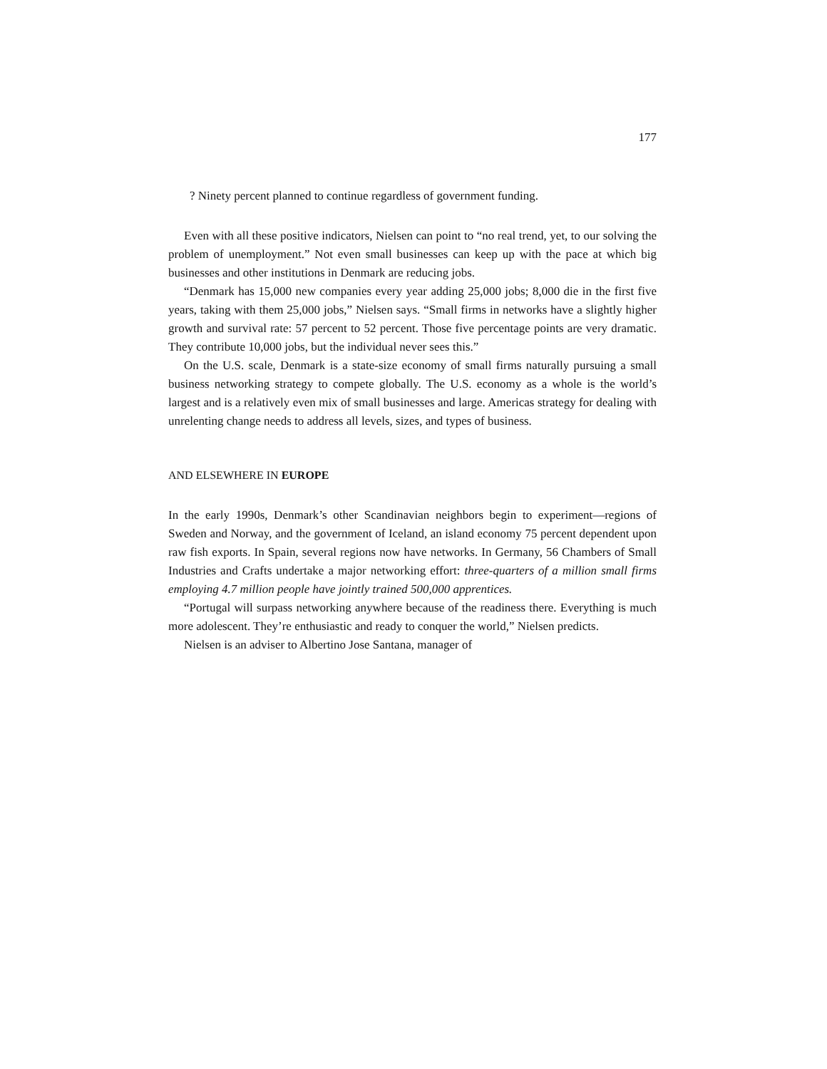177
? Ninety percent planned to continue regardless of government funding.
Even with all these positive indicators, Nielsen can point to “no real trend, yet, to our solving the problem of unemployment.” Not even small businesses can keep up with the pace at which big businesses and other institutions in Denmark are reducing jobs.
“Denmark has 15,000 new companies every year adding 25,000 jobs; 8,000 die in the first five years, taking with them 25,000 jobs,” Nielsen says. “Small firms in networks have a slightly higher growth and survival rate: 57 percent to 52 percent. Those five percentage points are very dramatic. They contribute 10,000 jobs, but the individual never sees this.”
On the U.S. scale, Denmark is a state-size economy of small firms naturally pursuing a small business networking strategy to compete globally. The U.S. economy as a whole is the world’s largest and is a relatively even mix of small businesses and large. Americas strategy for dealing with unrelenting change needs to address all levels, sizes, and types of business.
AND ELSEWHERE IN EUROPE
In the early 1990s, Denmark’s other Scandinavian neighbors begin to experiment—regions of Sweden and Norway, and the government of Iceland, an island economy 75 percent dependent upon raw fish exports. In Spain, several regions now have networks. In Germany, 56 Chambers of Small Industries and Crafts undertake a major networking effort: three-quarters of a million small firms employing 4.7 million people have jointly trained 500,000 apprentices.
“Portugal will surpass networking anywhere because of the readiness there. Everything is much more adolescent. They’re enthusiastic and ready to conquer the world,” Nielsen predicts.
Nielsen is an adviser to Albertino Jose Santana, manager of